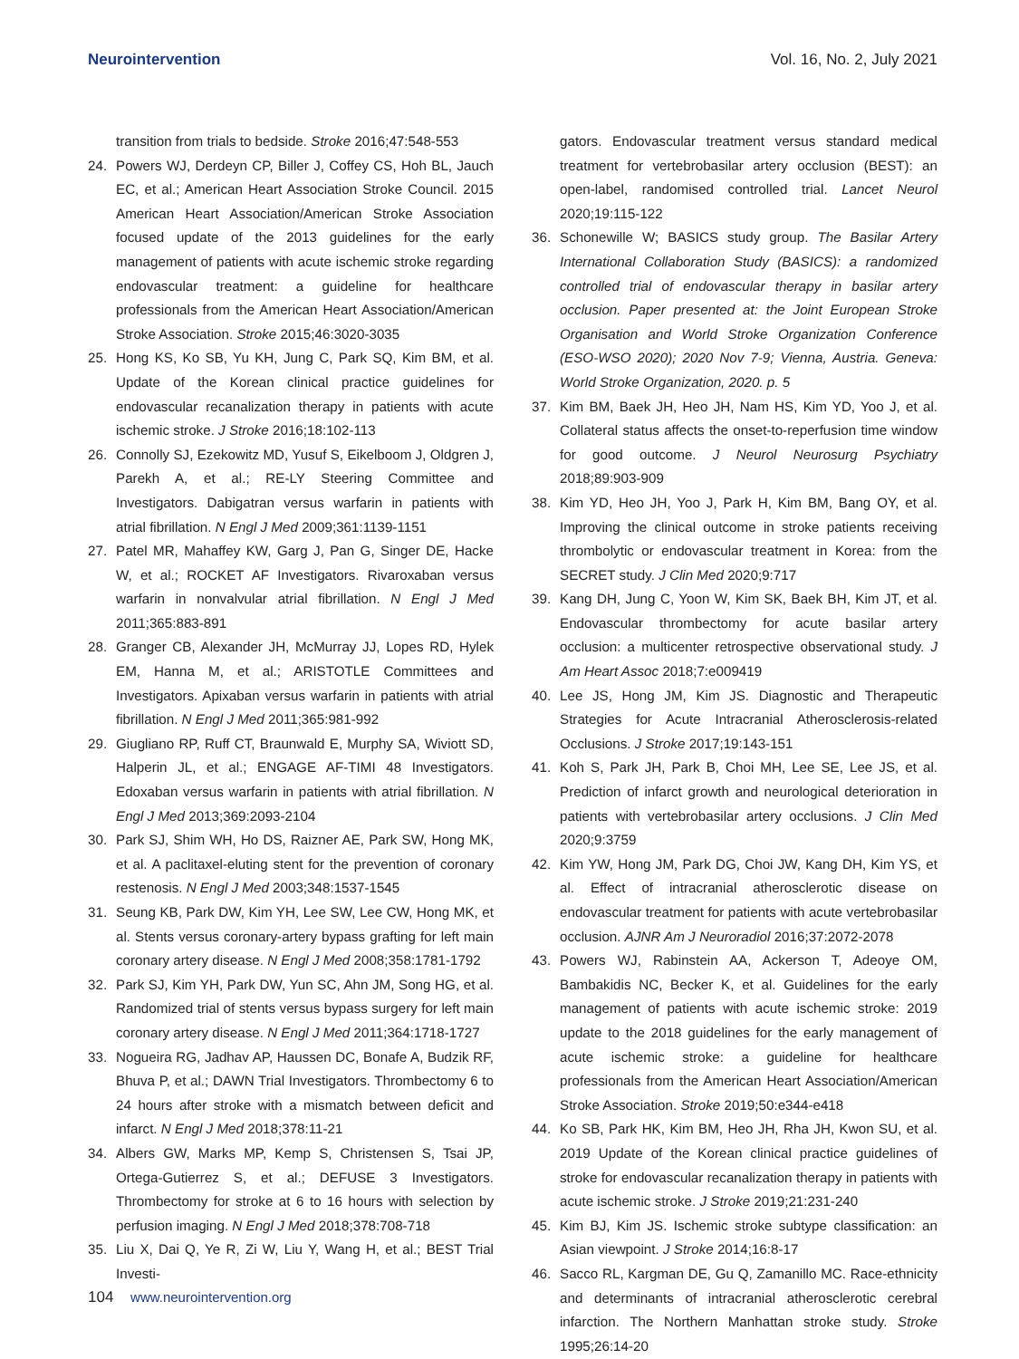Neurointervention Vol. 16, No. 2, July 2021
transition from trials to bedside. Stroke 2016;47:548-553
24. Powers WJ, Derdeyn CP, Biller J, Coffey CS, Hoh BL, Jauch EC, et al.; American Heart Association Stroke Council. 2015 American Heart Association/American Stroke Association focused update of the 2013 guidelines for the early management of patients with acute ischemic stroke regarding endovascular treatment: a guideline for healthcare professionals from the American Heart Association/American Stroke Association. Stroke 2015;46:3020-3035
25. Hong KS, Ko SB, Yu KH, Jung C, Park SQ, Kim BM, et al. Update of the Korean clinical practice guidelines for endovascular recanalization therapy in patients with acute ischemic stroke. J Stroke 2016;18:102-113
26. Connolly SJ, Ezekowitz MD, Yusuf S, Eikelboom J, Oldgren J, Parekh A, et al.; RE-LY Steering Committee and Investigators. Dabigatran versus warfarin in patients with atrial fibrillation. N Engl J Med 2009;361:1139-1151
27. Patel MR, Mahaffey KW, Garg J, Pan G, Singer DE, Hacke W, et al.; ROCKET AF Investigators. Rivaroxaban versus warfarin in nonvalvular atrial fibrillation. N Engl J Med 2011;365:883-891
28. Granger CB, Alexander JH, McMurray JJ, Lopes RD, Hylek EM, Hanna M, et al.; ARISTOTLE Committees and Investigators. Apixaban versus warfarin in patients with atrial fibrillation. N Engl J Med 2011;365:981-992
29. Giugliano RP, Ruff CT, Braunwald E, Murphy SA, Wiviott SD, Halperin JL, et al.; ENGAGE AF-TIMI 48 Investigators. Edoxaban versus warfarin in patients with atrial fibrillation. N Engl J Med 2013;369:2093-2104
30. Park SJ, Shim WH, Ho DS, Raizner AE, Park SW, Hong MK, et al. A paclitaxel-eluting stent for the prevention of coronary restenosis. N Engl J Med 2003;348:1537-1545
31. Seung KB, Park DW, Kim YH, Lee SW, Lee CW, Hong MK, et al. Stents versus coronary-artery bypass grafting for left main coronary artery disease. N Engl J Med 2008;358:1781-1792
32. Park SJ, Kim YH, Park DW, Yun SC, Ahn JM, Song HG, et al. Randomized trial of stents versus bypass surgery for left main coronary artery disease. N Engl J Med 2011;364:1718-1727
33. Nogueira RG, Jadhav AP, Haussen DC, Bonafe A, Budzik RF, Bhuva P, et al.; DAWN Trial Investigators. Thrombectomy 6 to 24 hours after stroke with a mismatch between deficit and infarct. N Engl J Med 2018;378:11-21
34. Albers GW, Marks MP, Kemp S, Christensen S, Tsai JP, Ortega-Gutierrez S, et al.; DEFUSE 3 Investigators. Thrombectomy for stroke at 6 to 16 hours with selection by perfusion imaging. N Engl J Med 2018;378:708-718
35. Liu X, Dai Q, Ye R, Zi W, Liu Y, Wang H, et al.; BEST Trial Investi-
gators. Endovascular treatment versus standard medical treatment for vertebrobasilar artery occlusion (BEST): an open-label, randomised controlled trial. Lancet Neurol 2020;19:115-122
36. Schonewille W; BASICS study group. The Basilar Artery International Collaboration Study (BASICS): a randomized controlled trial of endovascular therapy in basilar artery occlusion. Paper presented at: the Joint European Stroke Organisation and World Stroke Organization Conference (ESO-WSO 2020); 2020 Nov 7-9; Vienna, Austria. Geneva: World Stroke Organization, 2020. p. 5
37. Kim BM, Baek JH, Heo JH, Nam HS, Kim YD, Yoo J, et al. Collateral status affects the onset-to-reperfusion time window for good outcome. J Neurol Neurosurg Psychiatry 2018;89:903-909
38. Kim YD, Heo JH, Yoo J, Park H, Kim BM, Bang OY, et al. Improving the clinical outcome in stroke patients receiving thrombolytic or endovascular treatment in Korea: from the SECRET study. J Clin Med 2020;9:717
39. Kang DH, Jung C, Yoon W, Kim SK, Baek BH, Kim JT, et al. Endovascular thrombectomy for acute basilar artery occlusion: a multicenter retrospective observational study. J Am Heart Assoc 2018;7:e009419
40. Lee JS, Hong JM, Kim JS. Diagnostic and Therapeutic Strategies for Acute Intracranial Atherosclerosis-related Occlusions. J Stroke 2017;19:143-151
41. Koh S, Park JH, Park B, Choi MH, Lee SE, Lee JS, et al. Prediction of infarct growth and neurological deterioration in patients with vertebrobasilar artery occlusions. J Clin Med 2020;9:3759
42. Kim YW, Hong JM, Park DG, Choi JW, Kang DH, Kim YS, et al. Effect of intracranial atherosclerotic disease on endovascular treatment for patients with acute vertebrobasilar occlusion. AJNR Am J Neuroradiol 2016;37:2072-2078
43. Powers WJ, Rabinstein AA, Ackerson T, Adeoye OM, Bambakidis NC, Becker K, et al. Guidelines for the early management of patients with acute ischemic stroke: 2019 update to the 2018 guidelines for the early management of acute ischemic stroke: a guideline for healthcare professionals from the American Heart Association/American Stroke Association. Stroke 2019;50:e344-e418
44. Ko SB, Park HK, Kim BM, Heo JH, Rha JH, Kwon SU, et al. 2019 Update of the Korean clinical practice guidelines of stroke for endovascular recanalization therapy in patients with acute ischemic stroke. J Stroke 2019;21:231-240
45. Kim BJ, Kim JS. Ischemic stroke subtype classification: an Asian viewpoint. J Stroke 2014;16:8-17
46. Sacco RL, Kargman DE, Gu Q, Zamanillo MC. Race-ethnicity and determinants of intracranial atherosclerotic cerebral infarction. The Northern Manhattan stroke study. Stroke 1995;26:14-20
104 www.neurointervention.org